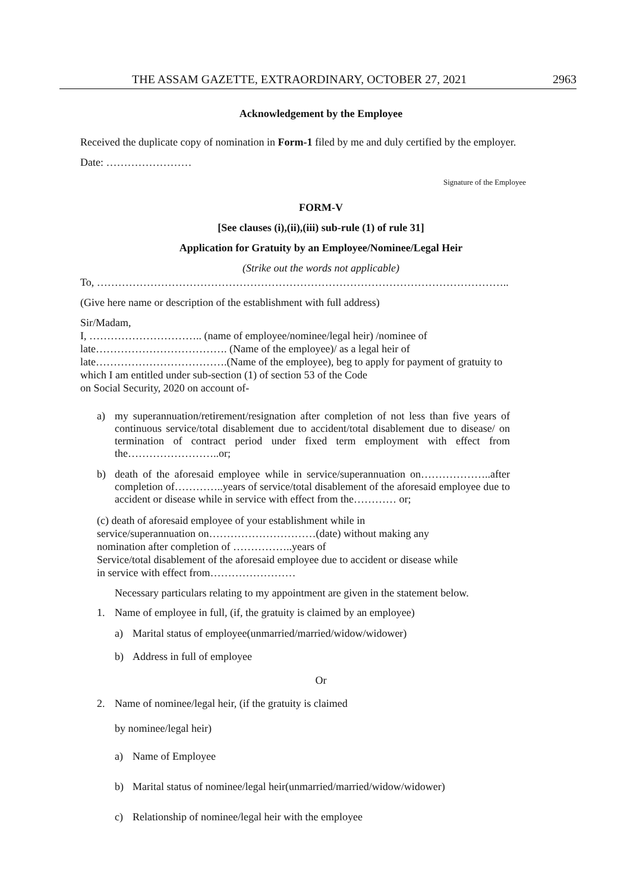THE ASSAM GAZETTE, EXTRAORDINARY, OCTOBER 27, 2021 2963
Acknowledgement by the Employee
Received the duplicate copy of nomination in Form-1 filed by me and duly certified by the employer.
Date: ……………………
Signature of the Employee
FORM-V
[See clauses (i),(ii),(iii) sub-rule (1) of rule 31]
Application for Gratuity by an Employee/Nominee/Legal Heir
(Strike out the words not applicable)
To, ……………………………………………………………………………………………………..
(Give here name or description of the establishment with full address)
Sir/Madam,
I, ………………………….. (name of employee/nominee/legal heir) /nominee of
late………………………………. (Name of the employee)/ as a legal heir of
late……………………………….(Name of the employee), beg to apply for payment of gratuity to
which I am entitled under sub-section (1) of section 53 of the Code
on Social Security, 2020 on account of-
a) my superannuation/retirement/resignation after completion of not less than five years of continuous service/total disablement due to accident/total disablement due to disease/ on termination of contract period under fixed term employment with effect from the……………………..or;
b) death of the aforesaid employee while in service/superannuation on………………..after completion of…………..years of service/total disablement of the aforesaid employee due to accident or disease while in service with effect from the………… or;
(c) death of aforesaid employee of your establishment while in
service/superannuation on…………………………(date) without making any
nomination after completion of ……………..years of
Service/total disablement of the aforesaid employee due to accident or disease while
in service with effect from……………………
Necessary particulars relating to my appointment are given in the statement below.
1. Name of employee in full, (if, the gratuity is claimed by an employee)
a) Marital status of employee(unmarried/married/widow/widower)
b) Address in full of employee
Or
2. Name of nominee/legal heir, (if the gratuity is claimed
by nominee/legal heir)
a) Name of Employee
b) Marital status of nominee/legal heir(unmarried/married/widow/widower)
c) Relationship of nominee/legal heir with the employee